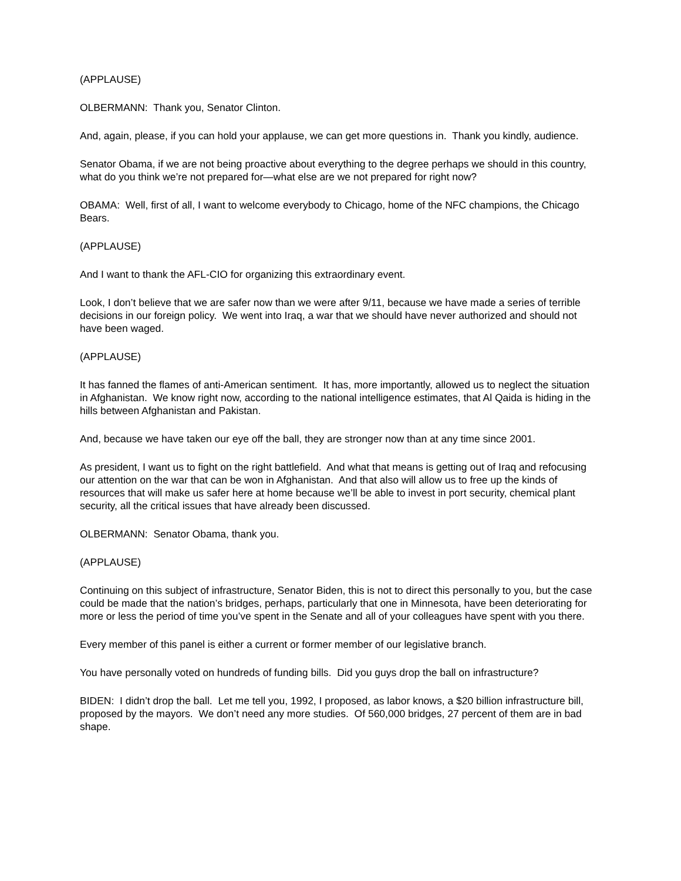(APPLAUSE)
OLBERMANN: Thank you, Senator Clinton.
And, again, please, if you can hold your applause, we can get more questions in. Thank you kindly, audience.
Senator Obama, if we are not being proactive about everything to the degree perhaps we should in this country, what do you think we’re not prepared for—what else are we not prepared for right now?
OBAMA: Well, first of all, I want to welcome everybody to Chicago, home of the NFC champions, the Chicago Bears.
(APPLAUSE)
And I want to thank the AFL-CIO for organizing this extraordinary event.
Look, I don’t believe that we are safer now than we were after 9/11, because we have made a series of terrible decisions in our foreign policy. We went into Iraq, a war that we should have never authorized and should not have been waged.
(APPLAUSE)
It has fanned the flames of anti-American sentiment. It has, more importantly, allowed us to neglect the situation in Afghanistan. We know right now, according to the national intelligence estimates, that Al Qaida is hiding in the hills between Afghanistan and Pakistan.
And, because we have taken our eye off the ball, they are stronger now than at any time since 2001.
As president, I want us to fight on the right battlefield. And what that means is getting out of Iraq and refocusing our attention on the war that can be won in Afghanistan. And that also will allow us to free up the kinds of resources that will make us safer here at home because we’ll be able to invest in port security, chemical plant security, all the critical issues that have already been discussed.
OLBERMANN: Senator Obama, thank you.
(APPLAUSE)
Continuing on this subject of infrastructure, Senator Biden, this is not to direct this personally to you, but the case could be made that the nation’s bridges, perhaps, particularly that one in Minnesota, have been deteriorating for more or less the period of time you’ve spent in the Senate and all of your colleagues have spent with you there.
Every member of this panel is either a current or former member of our legislative branch.
You have personally voted on hundreds of funding bills. Did you guys drop the ball on infrastructure?
BIDEN: I didn’t drop the ball. Let me tell you, 1992, I proposed, as labor knows, a $20 billion infrastructure bill, proposed by the mayors. We don’t need any more studies. Of 560,000 bridges, 27 percent of them are in bad shape.